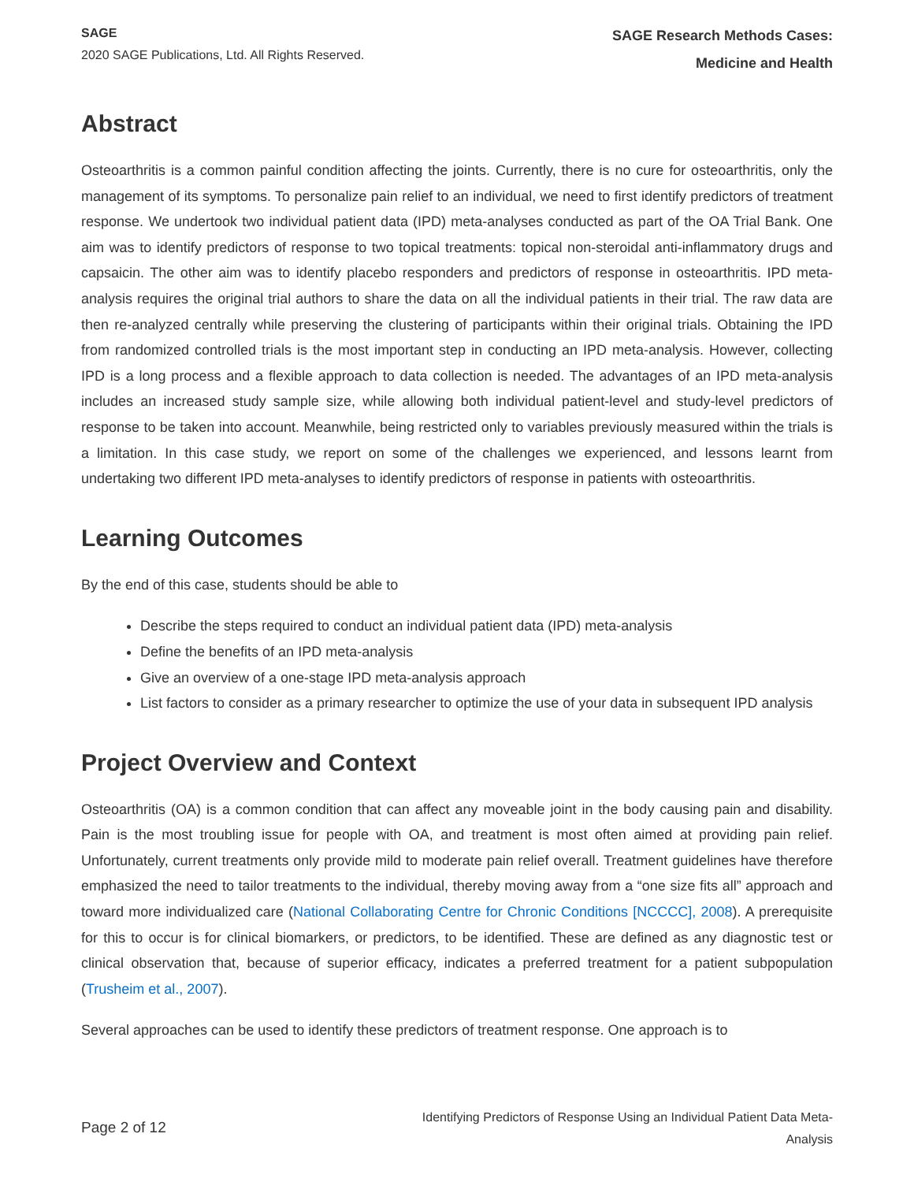SAGE
2020 SAGE Publications, Ltd. All Rights Reserved.
SAGE Research Methods Cases:
Medicine and Health
Abstract
Osteoarthritis is a common painful condition affecting the joints. Currently, there is no cure for osteoarthritis, only the management of its symptoms. To personalize pain relief to an individual, we need to first identify predictors of treatment response. We undertook two individual patient data (IPD) meta-analyses conducted as part of the OA Trial Bank. One aim was to identify predictors of response to two topical treatments: topical non-steroidal anti-inflammatory drugs and capsaicin. The other aim was to identify placebo responders and predictors of response in osteoarthritis. IPD meta-analysis requires the original trial authors to share the data on all the individual patients in their trial. The raw data are then re-analyzed centrally while preserving the clustering of participants within their original trials. Obtaining the IPD from randomized controlled trials is the most important step in conducting an IPD meta-analysis. However, collecting IPD is a long process and a flexible approach to data collection is needed. The advantages of an IPD meta-analysis includes an increased study sample size, while allowing both individual patient-level and study-level predictors of response to be taken into account. Meanwhile, being restricted only to variables previously measured within the trials is a limitation. In this case study, we report on some of the challenges we experienced, and lessons learnt from undertaking two different IPD meta-analyses to identify predictors of response in patients with osteoarthritis.
Learning Outcomes
By the end of this case, students should be able to
Describe the steps required to conduct an individual patient data (IPD) meta-analysis
Define the benefits of an IPD meta-analysis
Give an overview of a one-stage IPD meta-analysis approach
List factors to consider as a primary researcher to optimize the use of your data in subsequent IPD analysis
Project Overview and Context
Osteoarthritis (OA) is a common condition that can affect any moveable joint in the body causing pain and disability. Pain is the most troubling issue for people with OA, and treatment is most often aimed at providing pain relief. Unfortunately, current treatments only provide mild to moderate pain relief overall. Treatment guidelines have therefore emphasized the need to tailor treatments to the individual, thereby moving away from a “one size fits all” approach and toward more individualized care (National Collaborating Centre for Chronic Conditions [NCCCC], 2008). A prerequisite for this to occur is for clinical biomarkers, or predictors, to be identified. These are defined as any diagnostic test or clinical observation that, because of superior efficacy, indicates a preferred treatment for a patient subpopulation (Trusheim et al., 2007).
Several approaches can be used to identify these predictors of treatment response. One approach is to
Page 2 of 12
Identifying Predictors of Response Using an Individual Patient Data Meta-
Analysis